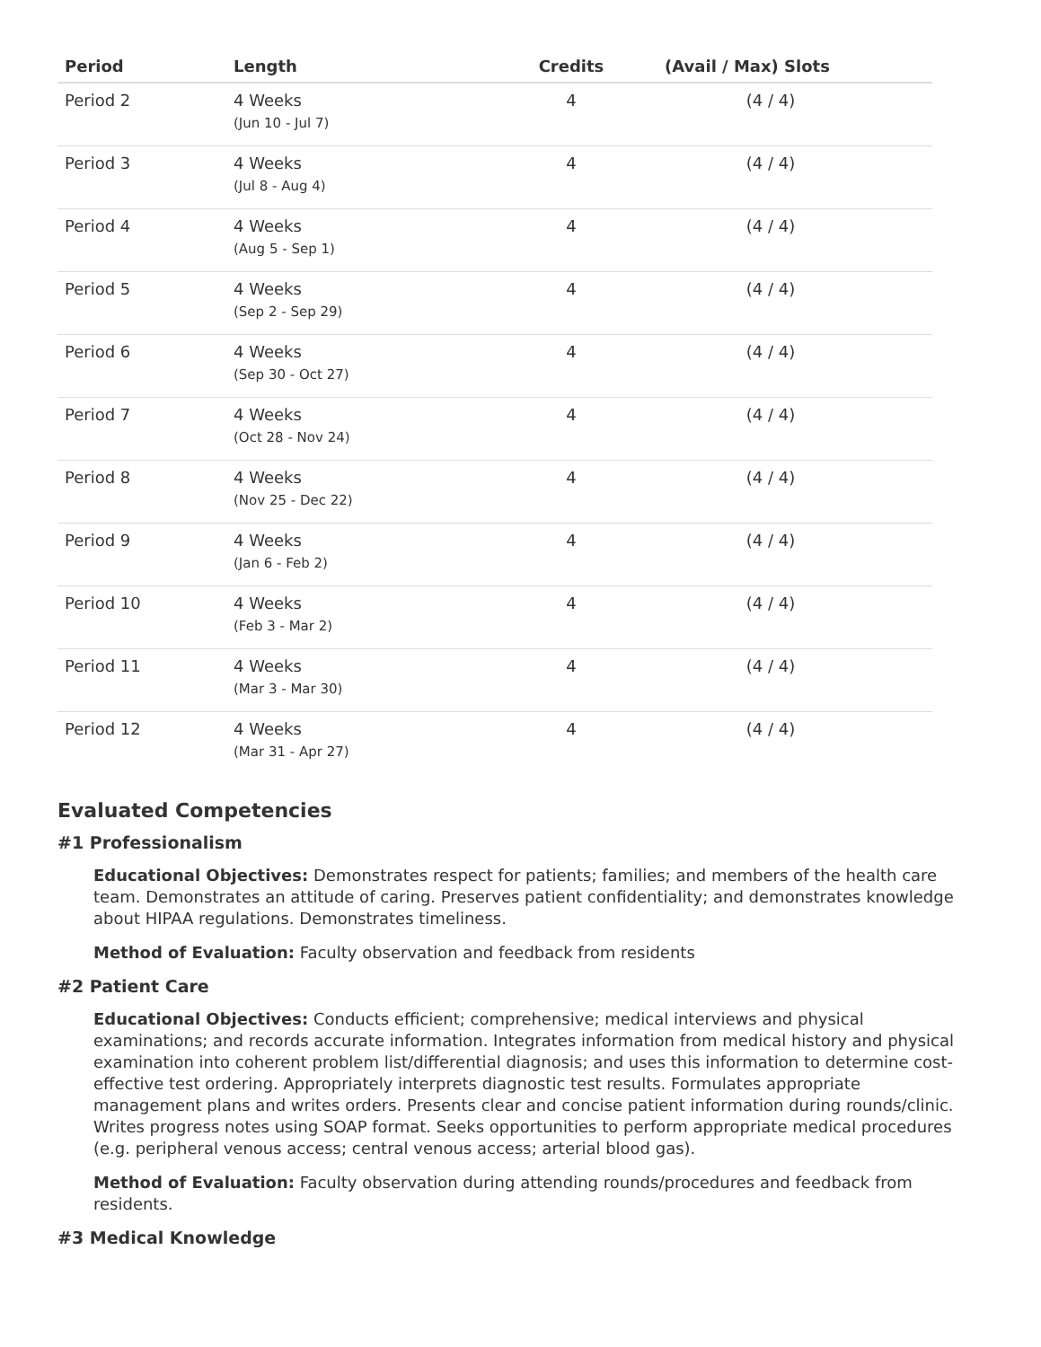| Period | Length | Credits | (Avail / Max) Slots | |
| --- | --- | --- | --- | --- |
| Period 2 | 4 Weeks (Jun 10 - Jul 7) | 4 | (4 / 4) | |
| Period 3 | 4 Weeks (Jul 8 - Aug 4) | 4 | (4 / 4) | |
| Period 4 | 4 Weeks (Aug 5 - Sep 1) | 4 | (4 / 4) | |
| Period 5 | 4 Weeks (Sep 2 - Sep 29) | 4 | (4 / 4) | |
| Period 6 | 4 Weeks (Sep 30 - Oct 27) | 4 | (4 / 4) | |
| Period 7 | 4 Weeks (Oct 28 - Nov 24) | 4 | (4 / 4) | |
| Period 8 | 4 Weeks (Nov 25 - Dec 22) | 4 | (4 / 4) | |
| Period 9 | 4 Weeks (Jan 6 - Feb 2) | 4 | (4 / 4) | |
| Period 10 | 4 Weeks (Feb 3 - Mar 2) | 4 | (4 / 4) | |
| Period 11 | 4 Weeks (Mar 3 - Mar 30) | 4 | (4 / 4) | |
| Period 12 | 4 Weeks (Mar 31 - Apr 27) | 4 | (4 / 4) | |
Evaluated Competencies
#1 Professionalism
Educational Objectives: Demonstrates respect for patients; families; and members of the health care team. Demonstrates an attitude of caring. Preserves patient confidentiality; and demonstrates knowledge about HIPAA regulations. Demonstrates timeliness.
Method of Evaluation: Faculty observation and feedback from residents
#2 Patient Care
Educational Objectives: Conducts efficient; comprehensive; medical interviews and physical examinations; and records accurate information. Integrates information from medical history and physical examination into coherent problem list/differential diagnosis; and uses this information to determine cost-effective test ordering. Appropriately interprets diagnostic test results. Formulates appropriate management plans and writes orders. Presents clear and concise patient information during rounds/clinic. Writes progress notes using SOAP format. Seeks opportunities to perform appropriate medical procedures (e.g. peripheral venous access; central venous access; arterial blood gas).
Method of Evaluation: Faculty observation during attending rounds/procedures and feedback from residents.
#3 Medical Knowledge